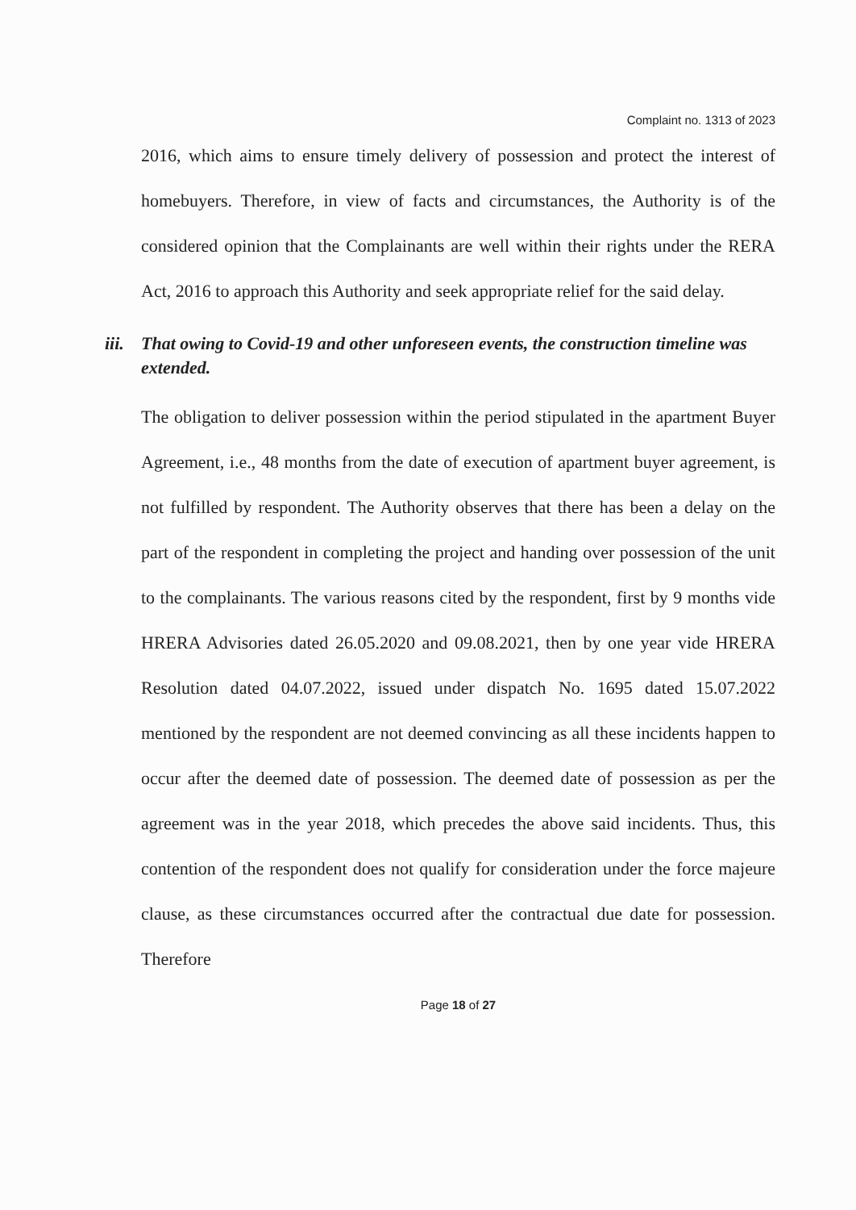Complaint no. 1313 of 2023
2016, which aims to ensure timely delivery of possession and protect the interest of homebuyers. Therefore, in view of facts and circumstances, the Authority is of the considered opinion that the Complainants are well within their rights under the RERA Act, 2016 to approach this Authority and seek appropriate relief for the said delay.
iii.
That owing to Covid-19 and other unforeseen events, the construction timeline was extended.
The obligation to deliver possession within the period stipulated in the apartment Buyer Agreement, i.e., 48 months from the date of execution of apartment buyer agreement, is not fulfilled by respondent. The Authority observes that there has been a delay on the part of the respondent in completing the project and handing over possession of the unit to the complainants. The various reasons cited by the respondent, first by 9 months vide HRERA Advisories dated 26.05.2020 and 09.08.2021, then by one year vide HRERA Resolution dated 04.07.2022, issued under dispatch No. 1695 dated 15.07.2022 mentioned by the respondent are not deemed convincing as all these incidents happen to occur after the deemed date of possession. The deemed date of possession as per the agreement was in the year 2018, which precedes the above said incidents. Thus, this contention of the respondent does not qualify for consideration under the force majeure clause, as these circumstances occurred after the contractual due date for possession. Therefore
Page 18 of 27